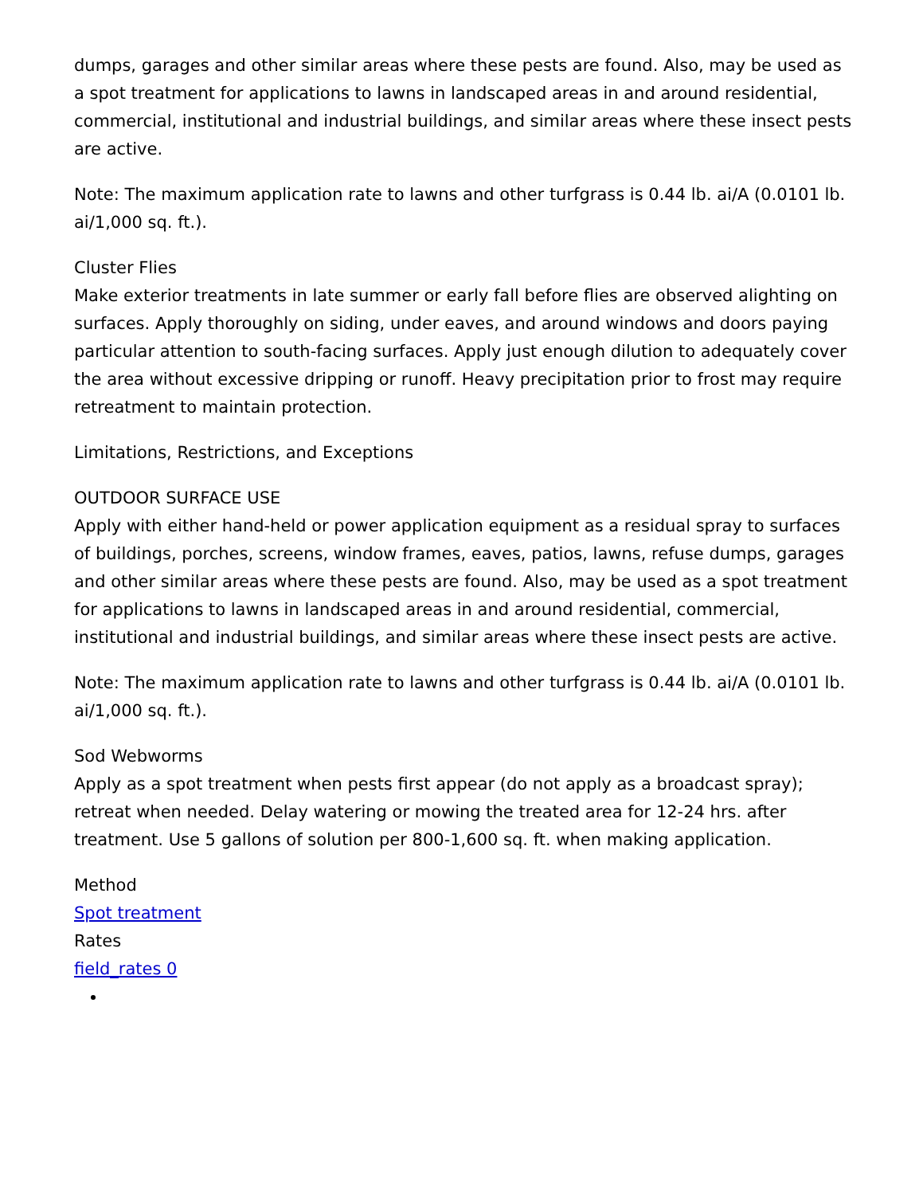dumps, garages and other similar areas where these pests are found. Also, may be used as a spot treatment for applications to lawns in landscaped areas in and around residential, commercial, institutional and industrial buildings, and similar areas where these insect pests are active.
Note: The maximum application rate to lawns and other turfgrass is 0.44 lb. ai/A (0.0101 lb. ai/1,000 sq. ft.).
Cluster Flies
Make exterior treatments in late summer or early fall before flies are observed alighting on surfaces. Apply thoroughly on siding, under eaves, and around windows and doors paying particular attention to south-facing surfaces. Apply just enough dilution to adequately cover the area without excessive dripping or runoff. Heavy precipitation prior to frost may require retreatment to maintain protection.
Limitations, Restrictions, and Exceptions
OUTDOOR SURFACE USE
Apply with either hand-held or power application equipment as a residual spray to surfaces of buildings, porches, screens, window frames, eaves, patios, lawns, refuse dumps, garages and other similar areas where these pests are found. Also, may be used as a spot treatment for applications to lawns in landscaped areas in and around residential, commercial, institutional and industrial buildings, and similar areas where these insect pests are active.
Note: The maximum application rate to lawns and other turfgrass is 0.44 lb. ai/A (0.0101 lb. ai/1,000 sq. ft.).
Sod Webworms
Apply as a spot treatment when pests first appear (do not apply as a broadcast spray); retreat when needed. Delay watering or mowing the treated area for 12-24 hrs. after treatment. Use 5 gallons of solution per 800-1,600 sq. ft. when making application.
Method
Spot treatment
Rates
field_rates 0